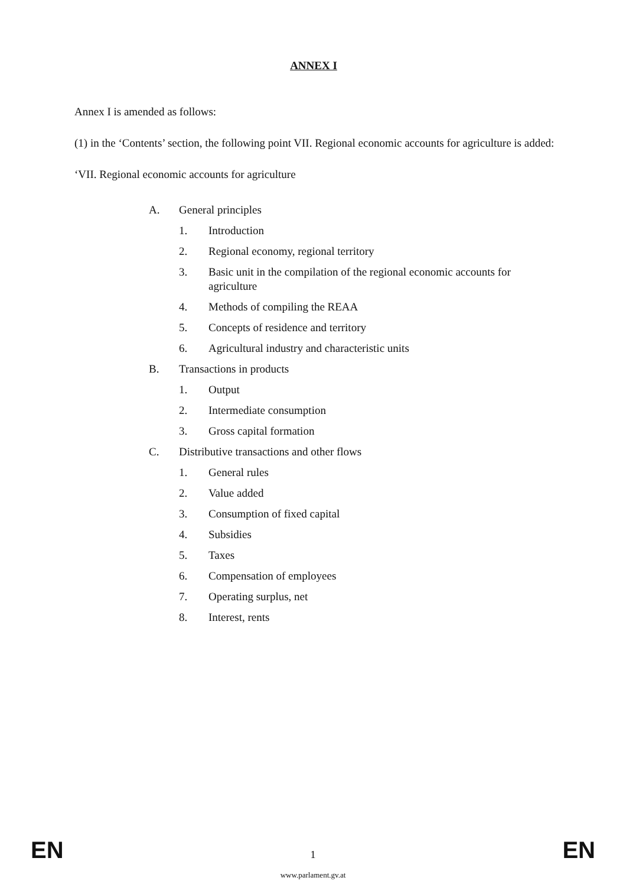ANNEX I
Annex I is amended as follows:
(1) in the ‘Contents’ section, the following point VII. Regional economic accounts for agriculture is added:
‘VII. Regional economic accounts for agriculture
A. General principles
1. Introduction
2. Regional economy, regional territory
3. Basic unit in the compilation of the regional economic accounts for agriculture
4. Methods of compiling the REAA
5. Concepts of residence and territory
6. Agricultural industry and characteristic units
B. Transactions in products
1. Output
2. Intermediate consumption
3. Gross capital formation
C. Distributive transactions and other flows
1. General rules
2. Value added
3. Consumption of fixed capital
4. Subsidies
5. Taxes
6. Compensation of employees
7. Operating surplus, net
8. Interest, rents
EN 1 EN
www.parlament.gv.at